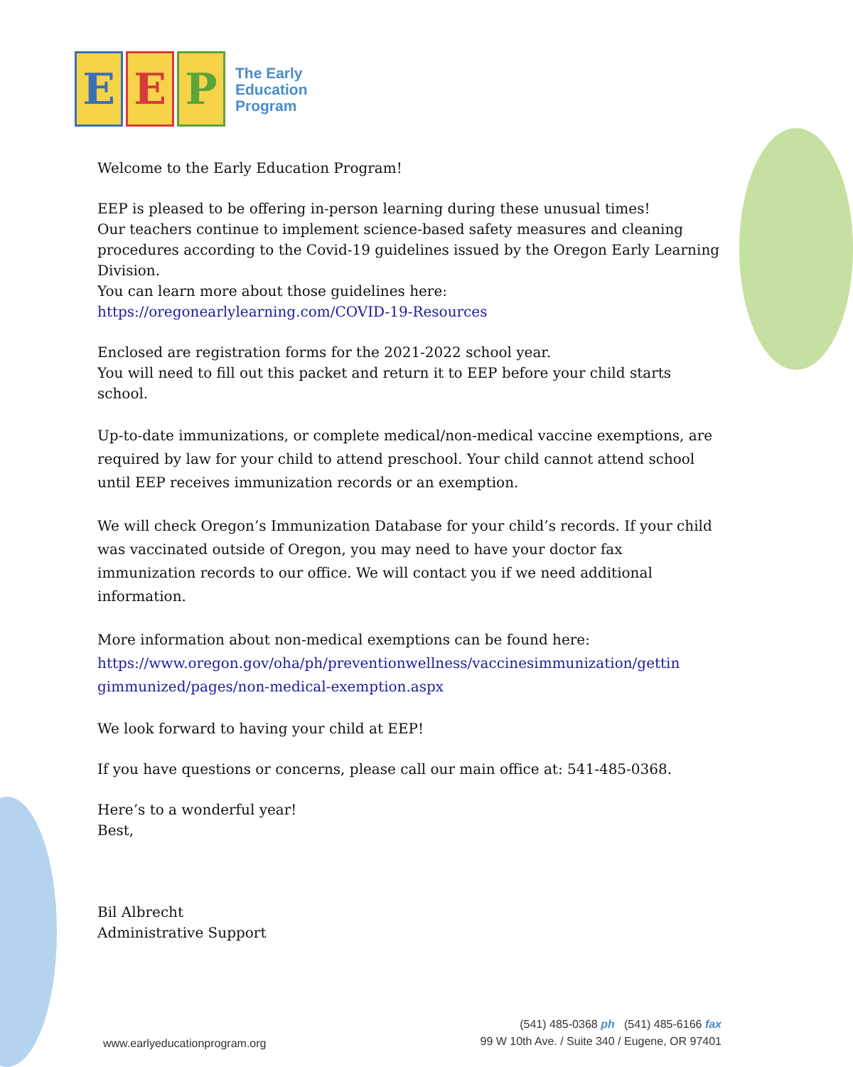E E P
The Early
Education
Program
Welcome to the Early Education Program!
EEP is pleased to be offering in-person learning during these unusual times!
Our teachers continue to implement science-based safety measures and cleaning procedures according to the Covid-19 guidelines issued by the Oregon Early Learning Division.
You can learn more about those guidelines here:
https://oregonearlylearning.com/COVID-19-Resources
Enclosed are registration forms for the 2021-2022 school year.
You will need to fill out this packet and return it to EEP before your child starts school.
Up-to-date immunizations, or complete medical/non-medical vaccine exemptions, are required by law for your child to attend preschool. Your child cannot attend school until EEP receives immunization records or an exemption.
We will check Oregon’s Immunization Database for your child’s records. If your child was vaccinated outside of Oregon, you may need to have your doctor fax immunization records to our office. We will contact you if we need additional information.
More information about non-medical exemptions can be found here:
https://www.oregon.gov/oha/ph/preventionwellness/vaccinesimmunization/gettin gimmunized/pages/non-medical-exemption.aspx
We look forward to having your child at EEP!
If you have questions or concerns, please call our main office at: 541-485-0368.
Here’s to a wonderful year!
Best,
Bil Albrecht
Administrative Support
www.earlyeducationprogram.org
(541) 485-0368 ph (541) 485-6166 fax
99 W 10th Ave. / Suite 340 / Eugene, OR 97401